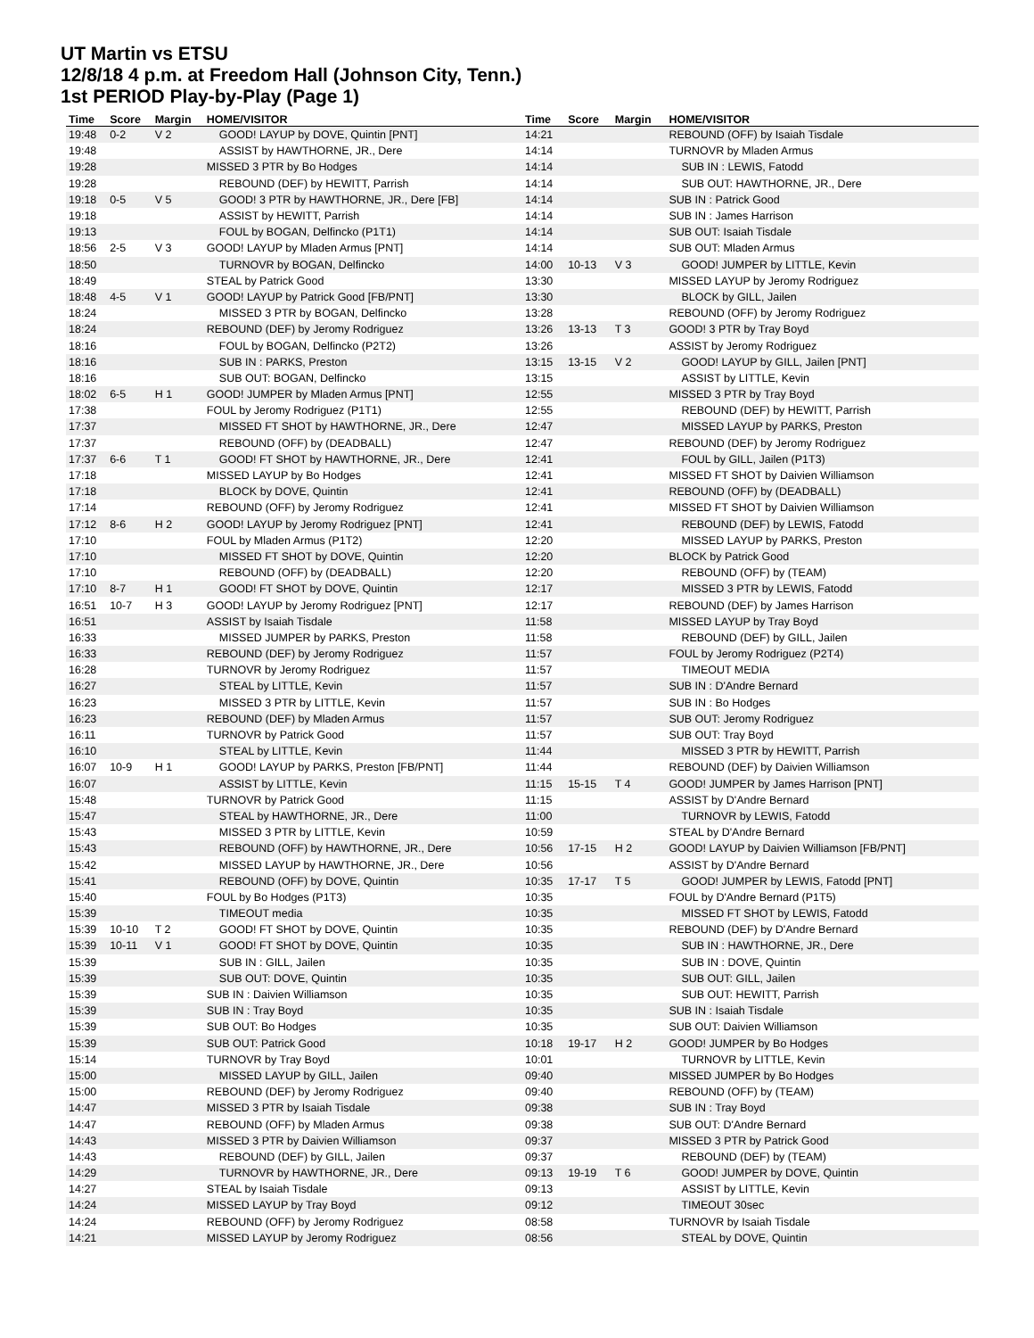UT Martin vs ETSU
12/8/18 4 p.m. at Freedom Hall (Johnson City, Tenn.)
1st PERIOD Play-by-Play (Page 1)
| Time | Score | Margin | HOME/VISITOR |
| --- | --- | --- | --- |
| 19:48 | 0-2 | V 2 | GOOD! LAYUP by DOVE, Quintin [PNT] |
| 19:48 | | | ASSIST by HAWTHORNE, JR., Dere |
| 19:28 | | | MISSED 3 PTR by Bo Hodges |
| 19:28 | | | REBOUND (DEF) by HEWITT, Parrish |
| 19:18 | 0-5 | V 5 | GOOD! 3 PTR by HAWTHORNE, JR., Dere [FB] |
| 19:18 | | | ASSIST by HEWITT, Parrish |
| 19:13 | | | FOUL by BOGAN, Delfincko (P1T1) |
| 18:56 | 2-5 | V 3 | GOOD! LAYUP by Mladen Armus [PNT] |
| 18:50 | | | TURNOVR by BOGAN, Delfincko |
| 18:49 | | | STEAL by Patrick Good |
| 18:48 | 4-5 | V 1 | GOOD! LAYUP by Patrick Good [FB/PNT] |
| 18:24 | | | MISSED 3 PTR by BOGAN, Delfincko |
| 18:24 | | | REBOUND (DEF) by Jeromy Rodriguez |
| 18:16 | | | FOUL by BOGAN, Delfincko (P2T2) |
| 18:16 | | | SUB IN : PARKS, Preston |
| 18:16 | | | SUB OUT: BOGAN, Delfincko |
| 18:02 | 6-5 | H 1 | GOOD! JUMPER by Mladen Armus [PNT] |
| 17:38 | | | FOUL by Jeromy Rodriguez (P1T1) |
| 17:37 | | | MISSED FT SHOT by HAWTHORNE, JR., Dere |
| 17:37 | | | REBOUND (OFF) by (DEADBALL) |
| 17:37 | 6-6 | T 1 | GOOD! FT SHOT by HAWTHORNE, JR., Dere |
| 17:18 | | | MISSED LAYUP by Bo Hodges |
| 17:18 | | | BLOCK by DOVE, Quintin |
| 17:14 | | | REBOUND (OFF) by Jeromy Rodriguez |
| 17:12 | 8-6 | H 2 | GOOD! LAYUP by Jeromy Rodriguez [PNT] |
| 17:10 | | | FOUL by Mladen Armus (P1T2) |
| 17:10 | | | MISSED FT SHOT by DOVE, Quintin |
| 17:10 | | | REBOUND (OFF) by (DEADBALL) |
| 17:10 | 8-7 | H 1 | GOOD! FT SHOT by DOVE, Quintin |
| 16:51 | 10-7 | H 3 | GOOD! LAYUP by Jeromy Rodriguez [PNT] |
| 16:51 | | | ASSIST by Isaiah Tisdale |
| 16:33 | | | MISSED JUMPER by PARKS, Preston |
| 16:33 | | | REBOUND (DEF) by Jeromy Rodriguez |
| 16:28 | | | TURNOVR by Jeromy Rodriguez |
| 16:27 | | | STEAL by LITTLE, Kevin |
| 16:23 | | | MISSED 3 PTR by LITTLE, Kevin |
| 16:23 | | | REBOUND (DEF) by Mladen Armus |
| 16:11 | | | TURNOVR by Patrick Good |
| 16:10 | | | STEAL by LITTLE, Kevin |
| 16:07 | 10-9 | H 1 | GOOD! LAYUP by PARKS, Preston [FB/PNT] |
| 16:07 | | | ASSIST by LITTLE, Kevin |
| 15:48 | | | TURNOVR by Patrick Good |
| 15:47 | | | STEAL by HAWTHORNE, JR., Dere |
| 15:43 | | | MISSED 3 PTR by LITTLE, Kevin |
| 15:43 | | | REBOUND (OFF) by HAWTHORNE, JR., Dere |
| 15:42 | | | MISSED LAYUP by HAWTHORNE, JR., Dere |
| 15:41 | | | REBOUND (OFF) by DOVE, Quintin |
| 15:40 | | | FOUL by Bo Hodges (P1T3) |
| 15:39 | | | TIMEOUT media |
| 15:39 | 10-10 | T 2 | GOOD! FT SHOT by DOVE, Quintin |
| 15:39 | 10-11 | V 1 | GOOD! FT SHOT by DOVE, Quintin |
| 15:39 | | | SUB IN : GILL, Jailen |
| 15:39 | | | SUB OUT: DOVE, Quintin |
| 15:39 | | | SUB IN : Daivien Williamson |
| 15:39 | | | SUB IN : Tray Boyd |
| 15:39 | | | SUB OUT: Bo Hodges |
| 15:39 | | | SUB OUT: Patrick Good |
| 15:14 | | | TURNOVR by Tray Boyd |
| 15:00 | | | MISSED LAYUP by GILL, Jailen |
| 15:00 | | | REBOUND (DEF) by Jeromy Rodriguez |
| 14:47 | | | MISSED 3 PTR by Isaiah Tisdale |
| 14:47 | | | REBOUND (OFF) by Mladen Armus |
| 14:43 | | | MISSED 3 PTR by Daivien Williamson |
| 14:43 | | | REBOUND (DEF) by GILL, Jailen |
| 14:29 | | | TURNOVR by HAWTHORNE, JR., Dere |
| 14:27 | | | STEAL by Isaiah Tisdale |
| 14:24 | | | MISSED LAYUP by Tray Boyd |
| 14:24 | | | REBOUND (OFF) by Jeromy Rodriguez |
| 14:21 | | | MISSED LAYUP by Jeromy Rodriguez |
| Time | Score | Margin | HOME/VISITOR |
| --- | --- | --- | --- |
| 14:21 | | | REBOUND (OFF) by Isaiah Tisdale |
| 14:14 | | | TURNOVR by Mladen Armus |
| 14:14 | | | SUB IN : LEWIS, Fatodd |
| 14:14 | | | SUB OUT: HAWTHORNE, JR., Dere |
| 14:14 | | | SUB IN : Patrick Good |
| 14:14 | | | SUB IN : James Harrison |
| 14:14 | | | SUB OUT: Isaiah Tisdale |
| 14:14 | | | SUB OUT: Mladen Armus |
| 14:00 | 10-13 | V 3 | GOOD! JUMPER by LITTLE, Kevin |
| 13:30 | | | MISSED LAYUP by Jeromy Rodriguez |
| 13:30 | | | BLOCK by GILL, Jailen |
| 13:28 | | | REBOUND (OFF) by Jeromy Rodriguez |
| 13:26 | 13-13 | T 3 | GOOD! 3 PTR by Tray Boyd |
| 13:26 | | | ASSIST by Jeromy Rodriguez |
| 13:15 | 13-15 | V 2 | GOOD! LAYUP by GILL, Jailen [PNT] |
| 13:15 | | | ASSIST by LITTLE, Kevin |
| 12:55 | | | MISSED 3 PTR by Tray Boyd |
| 12:55 | | | REBOUND (DEF) by HEWITT, Parrish |
| 12:47 | | | MISSED LAYUP by PARKS, Preston |
| 12:47 | | | REBOUND (DEF) by Jeromy Rodriguez |
| 12:41 | | | FOUL by GILL, Jailen (P1T3) |
| 12:41 | | | MISSED FT SHOT by Daivien Williamson |
| 12:41 | | | REBOUND (OFF) by (DEADBALL) |
| 12:41 | | | MISSED FT SHOT by Daivien Williamson |
| 12:41 | | | REBOUND (DEF) by LEWIS, Fatodd |
| 12:20 | | | MISSED LAYUP by PARKS, Preston |
| 12:20 | | | BLOCK by Patrick Good |
| 12:20 | | | REBOUND (OFF) by (TEAM) |
| 12:17 | | | MISSED 3 PTR by LEWIS, Fatodd |
| 12:17 | | | REBOUND (DEF) by James Harrison |
| 11:58 | | | MISSED LAYUP by Tray Boyd |
| 11:58 | | | REBOUND (DEF) by GILL, Jailen |
| 11:57 | | | FOUL by Jeromy Rodriguez (P2T4) |
| 11:57 | | | TIMEOUT MEDIA |
| 11:57 | | | SUB IN : D'Andre Bernard |
| 11:57 | | | SUB IN : Bo Hodges |
| 11:57 | | | SUB OUT: Jeromy Rodriguez |
| 11:57 | | | SUB OUT: Tray Boyd |
| 11:44 | | | MISSED 3 PTR by HEWITT, Parrish |
| 11:44 | | | REBOUND (DEF) by Daivien Williamson |
| 11:15 | 15-15 | T 4 | GOOD! JUMPER by James Harrison [PNT] |
| 11:15 | | | ASSIST by D'Andre Bernard |
| 11:00 | | | TURNOVR by LEWIS, Fatodd |
| 10:59 | | | STEAL by D'Andre Bernard |
| 10:56 | 17-15 | H 2 | GOOD! LAYUP by Daivien Williamson [FB/PNT] |
| 10:56 | | | ASSIST by D'Andre Bernard |
| 10:35 | 17-17 | T 5 | GOOD! JUMPER by LEWIS, Fatodd [PNT] |
| 10:35 | | | FOUL by D'Andre Bernard (P1T5) |
| 10:35 | | | MISSED FT SHOT by LEWIS, Fatodd |
| 10:35 | | | REBOUND (DEF) by D'Andre Bernard |
| 10:35 | | | SUB IN : HAWTHORNE, JR., Dere |
| 10:35 | | | SUB IN : DOVE, Quintin |
| 10:35 | | | SUB OUT: GILL, Jailen |
| 10:35 | | | SUB OUT: HEWITT, Parrish |
| 10:35 | | | SUB IN : Isaiah Tisdale |
| 10:35 | | | SUB OUT: Daivien Williamson |
| 10:18 | 19-17 | H 2 | GOOD! JUMPER by Bo Hodges |
| 10:01 | | | TURNOVR by LITTLE, Kevin |
| 09:40 | | | MISSED JUMPER by Bo Hodges |
| 09:40 | | | REBOUND (OFF) by (TEAM) |
| 09:38 | | | SUB IN : Tray Boyd |
| 09:38 | | | SUB OUT: D'Andre Bernard |
| 09:37 | | | MISSED 3 PTR by Patrick Good |
| 09:37 | | | REBOUND (DEF) by (TEAM) |
| 09:13 | 19-19 | T 6 | GOOD! JUMPER by DOVE, Quintin |
| 09:13 | | | ASSIST by LITTLE, Kevin |
| 09:12 | | | TIMEOUT 30sec |
| 08:58 | | | TURNOVR by Isaiah Tisdale |
| 08:56 | | | STEAL by DOVE, Quintin |